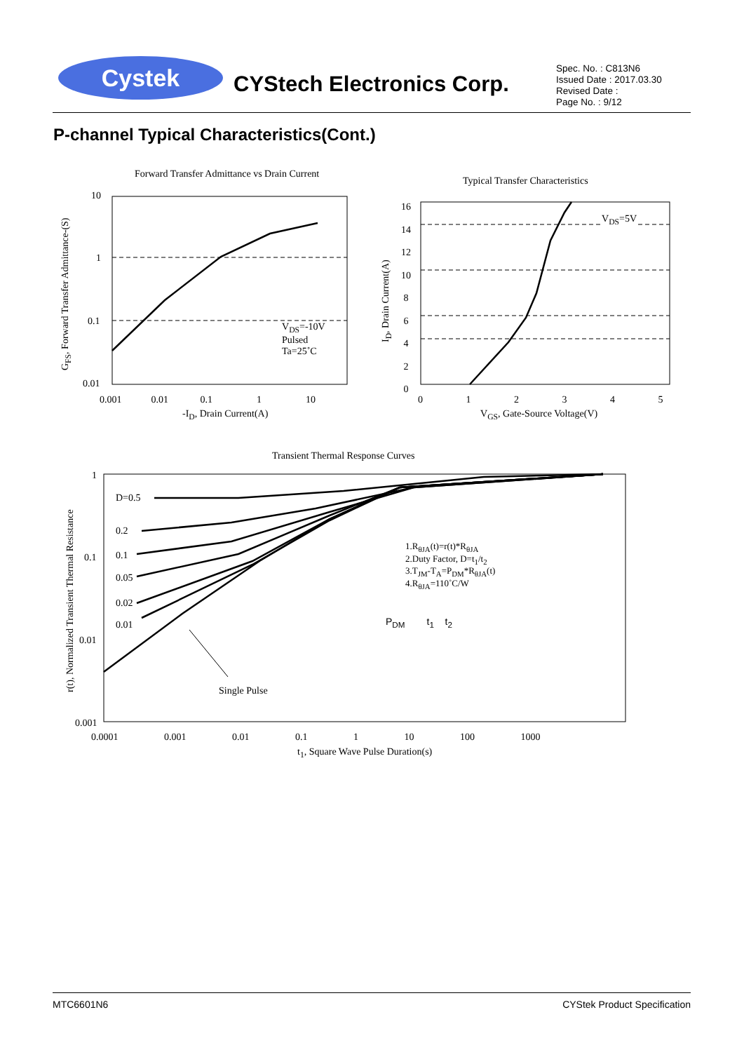Cystek CYStech Electronics Corp.
Spec. No. : C813N6
Issued Date : 2017.03.30
Revised Date :
Page No. : 9/12
P-channel Typical Characteristics(Cont.)
Forward Transfer Admittance vs Drain Current
10
1
0.1
0.01
V<sub>DS</sub>=-10V
Pulsed
Ta=25˚C
0.001 0.01 0.1 1 10
-I<sub>D</sub>, Drain Current(A)
G<sub>FS</sub>, Forward Transfer Admittance-(S)
Typical Transfer Characteristics
V<sub>DS</sub>=5V
16
14
12
10
8
6
4
2
0
0 1 2 3 4 5
V<sub>GS</sub>, Gate-Source Voltage(V)
I<sub>D</sub>, Drain Current(A)
Transient Thermal Response Curves
D=0.5
0.2
0.1
0.05
0.02
0.01
1.R<sub>θJA</sub>(t)=r(t)*R<sub>θJA</sub>
2.Duty Factor, D=t<sub>1</sub>/t<sub>2</sub>
3.T<sub>JM</sub>-T<sub>A</sub>=P<sub>DM</sub>*R<sub>θJA</sub>(t)
4.R<sub>θJA</sub>=110˚C/W
P<sub>DM</sub> t<sub>1</sub> t<sub>2</sub>
Single Pulse
1
0.1
0.01
0.001
0.0001 0.001 0.01 0.1 1 10 100 1000
t<sub>1</sub>, Square Wave Pulse Duration(s)
r(t), Normalized Transient Thermal Resistance
MTC6601N6 CYStek Product Specification